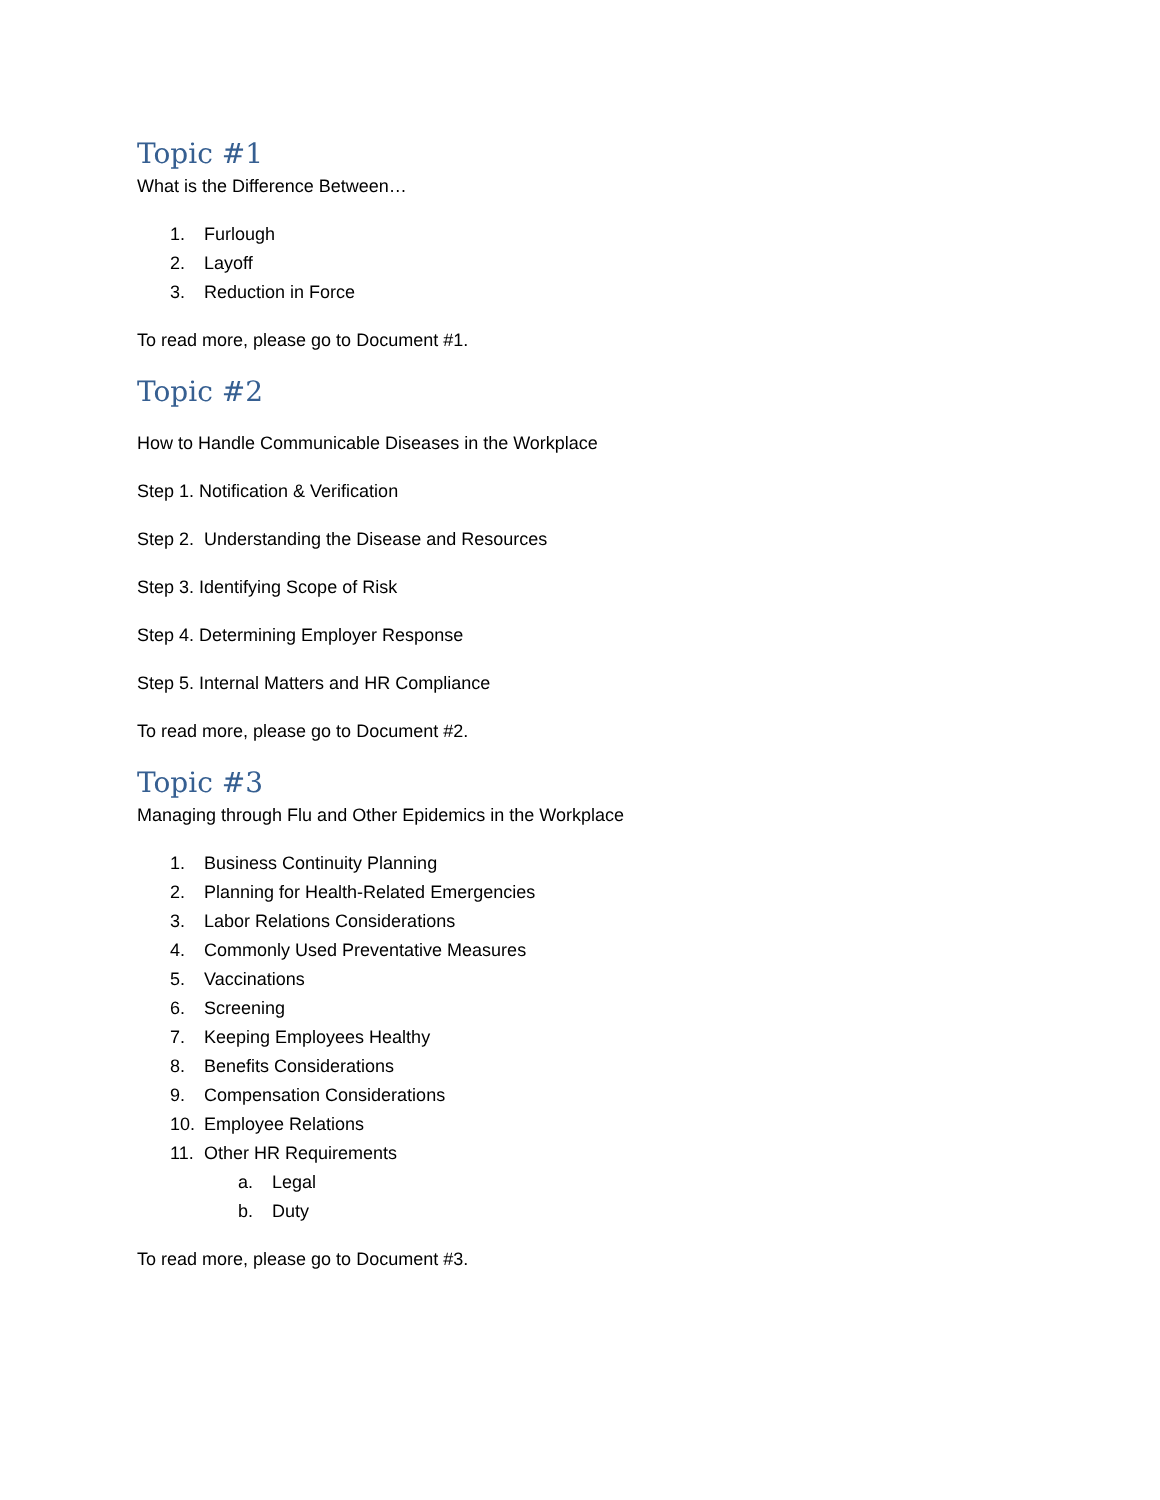Topic #1
What is the Difference Between…
1. Furlough
2. Layoff
3. Reduction in Force
To read more, please go to Document #1.
Topic #2
How to Handle Communicable Diseases in the Workplace
Step 1. Notification & Verification
Step 2. Understanding the Disease and Resources
Step 3. Identifying Scope of Risk
Step 4. Determining Employer Response
Step 5. Internal Matters and HR Compliance
To read more, please go to Document #2.
Topic #3
Managing through Flu and Other Epidemics in the Workplace
1. Business Continuity Planning
2. Planning for Health-Related Emergencies
3. Labor Relations Considerations
4. Commonly Used Preventative Measures
5. Vaccinations
6. Screening
7. Keeping Employees Healthy
8. Benefits Considerations
9. Compensation Considerations
10. Employee Relations
11. Other HR Requirements
a. Legal
b. Duty
To read more, please go to Document #3.